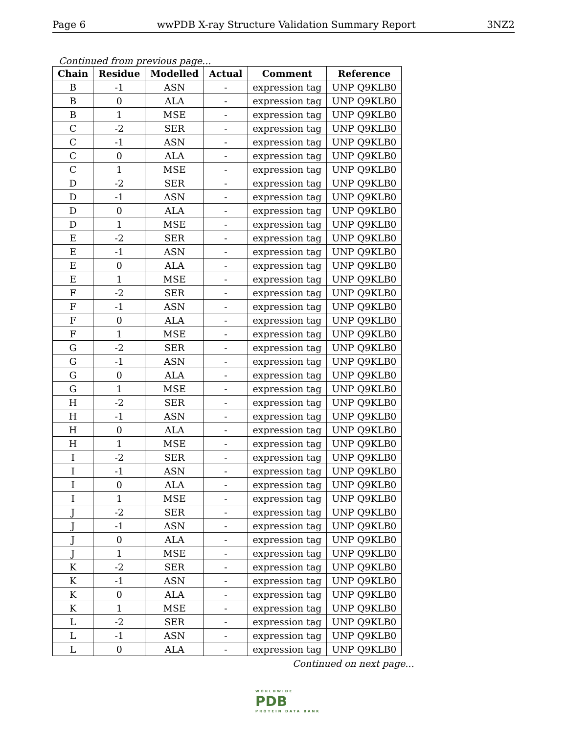Page 6 wwPDB X-ray Structure Validation Summary Report 3NZ2
Continued from previous page...
| Chain | Residue | Modelled | Actual | Comment | Reference |
| --- | --- | --- | --- | --- | --- |
| B | -1 | ASN | - | expression tag | UNP Q9KLB0 |
| B | 0 | ALA | - | expression tag | UNP Q9KLB0 |
| B | 1 | MSE | - | expression tag | UNP Q9KLB0 |
| C | -2 | SER | - | expression tag | UNP Q9KLB0 |
| C | -1 | ASN | - | expression tag | UNP Q9KLB0 |
| C | 0 | ALA | - | expression tag | UNP Q9KLB0 |
| C | 1 | MSE | - | expression tag | UNP Q9KLB0 |
| D | -2 | SER | - | expression tag | UNP Q9KLB0 |
| D | -1 | ASN | - | expression tag | UNP Q9KLB0 |
| D | 0 | ALA | - | expression tag | UNP Q9KLB0 |
| D | 1 | MSE | - | expression tag | UNP Q9KLB0 |
| E | -2 | SER | - | expression tag | UNP Q9KLB0 |
| E | -1 | ASN | - | expression tag | UNP Q9KLB0 |
| E | 0 | ALA | - | expression tag | UNP Q9KLB0 |
| E | 1 | MSE | - | expression tag | UNP Q9KLB0 |
| F | -2 | SER | - | expression tag | UNP Q9KLB0 |
| F | -1 | ASN | - | expression tag | UNP Q9KLB0 |
| F | 0 | ALA | - | expression tag | UNP Q9KLB0 |
| F | 1 | MSE | - | expression tag | UNP Q9KLB0 |
| G | -2 | SER | - | expression tag | UNP Q9KLB0 |
| G | -1 | ASN | - | expression tag | UNP Q9KLB0 |
| G | 0 | ALA | - | expression tag | UNP Q9KLB0 |
| G | 1 | MSE | - | expression tag | UNP Q9KLB0 |
| H | -2 | SER | - | expression tag | UNP Q9KLB0 |
| H | -1 | ASN | - | expression tag | UNP Q9KLB0 |
| H | 0 | ALA | - | expression tag | UNP Q9KLB0 |
| H | 1 | MSE | - | expression tag | UNP Q9KLB0 |
| I | -2 | SER | - | expression tag | UNP Q9KLB0 |
| I | -1 | ASN | - | expression tag | UNP Q9KLB0 |
| I | 0 | ALA | - | expression tag | UNP Q9KLB0 |
| I | 1 | MSE | - | expression tag | UNP Q9KLB0 |
| J | -2 | SER | - | expression tag | UNP Q9KLB0 |
| J | -1 | ASN | - | expression tag | UNP Q9KLB0 |
| J | 0 | ALA | - | expression tag | UNP Q9KLB0 |
| J | 1 | MSE | - | expression tag | UNP Q9KLB0 |
| K | -2 | SER | - | expression tag | UNP Q9KLB0 |
| K | -1 | ASN | - | expression tag | UNP Q9KLB0 |
| K | 0 | ALA | - | expression tag | UNP Q9KLB0 |
| K | 1 | MSE | - | expression tag | UNP Q9KLB0 |
| L | -2 | SER | - | expression tag | UNP Q9KLB0 |
| L | -1 | ASN | - | expression tag | UNP Q9KLB0 |
| L | 0 | ALA | - | expression tag | UNP Q9KLB0 |
Continued on next page...
WORLDWIDE
PDB
PROTEIN DATA BANK